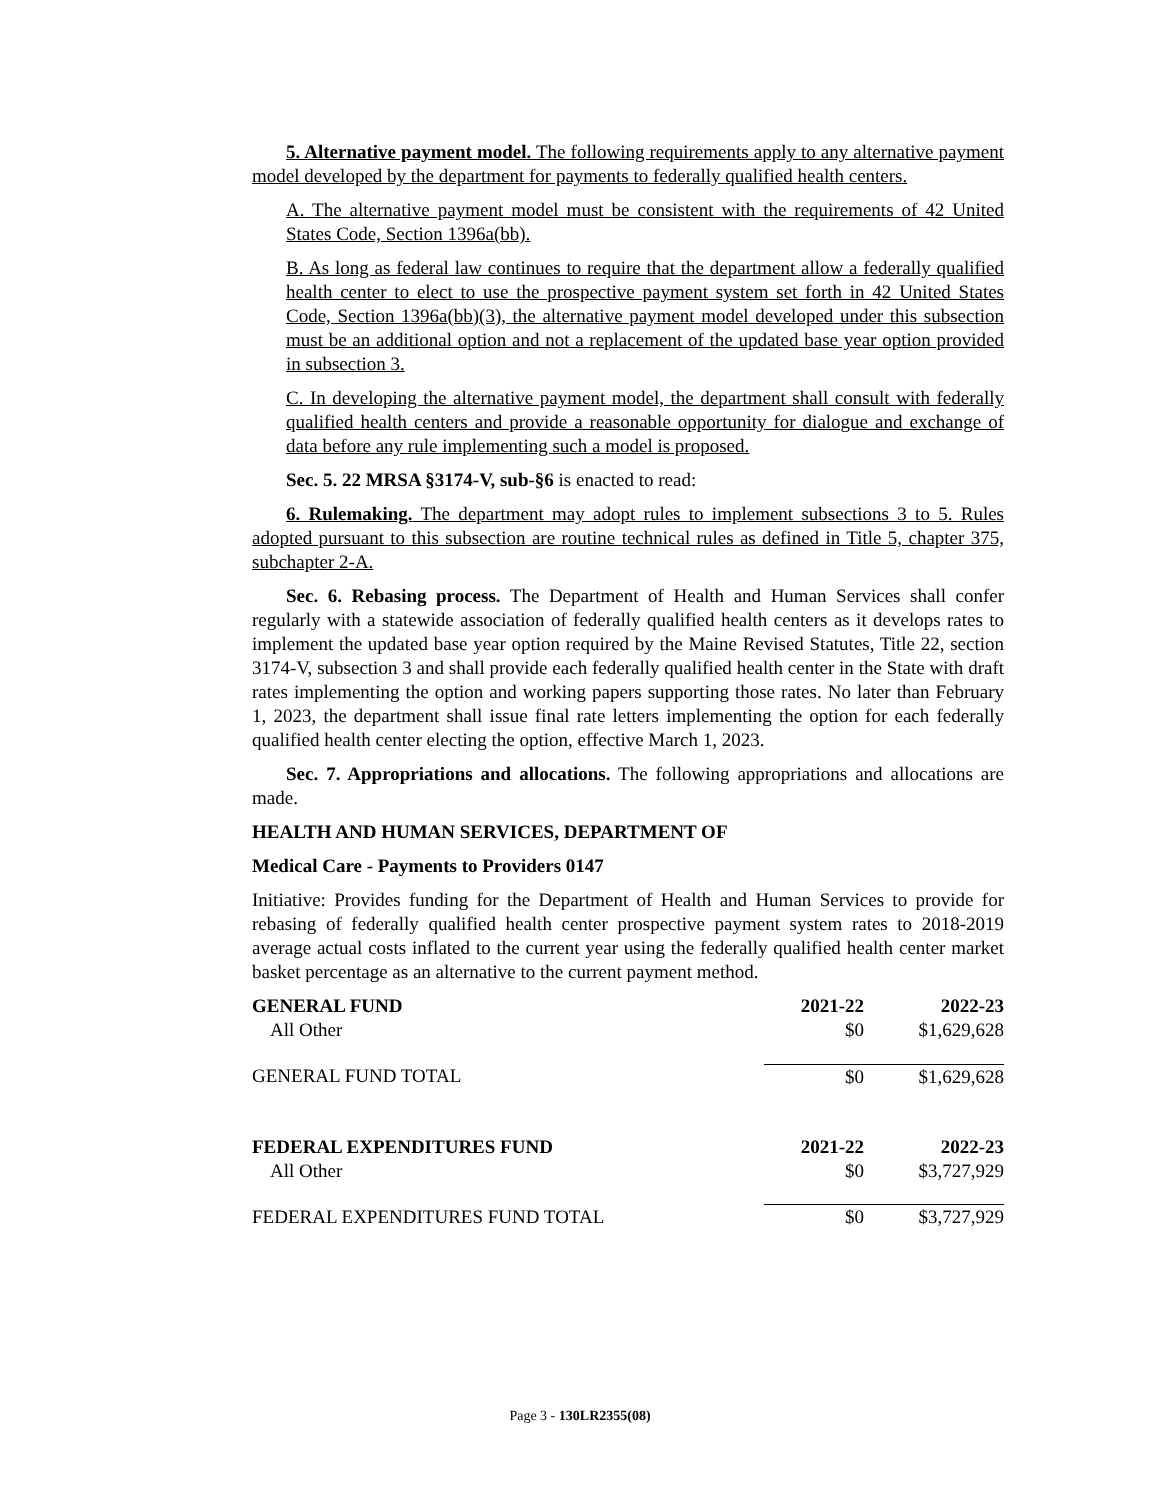5. Alternative payment model. The following requirements apply to any alternative payment model developed by the department for payments to federally qualified health centers.
A. The alternative payment model must be consistent with the requirements of 42 United States Code, Section 1396a(bb).
B. As long as federal law continues to require that the department allow a federally qualified health center to elect to use the prospective payment system set forth in 42 United States Code, Section 1396a(bb)(3), the alternative payment model developed under this subsection must be an additional option and not a replacement of the updated base year option provided in subsection 3.
C. In developing the alternative payment model, the department shall consult with federally qualified health centers and provide a reasonable opportunity for dialogue and exchange of data before any rule implementing such a model is proposed.
Sec. 5. 22 MRSA §3174-V, sub-§6 is enacted to read:
6. Rulemaking. The department may adopt rules to implement subsections 3 to 5. Rules adopted pursuant to this subsection are routine technical rules as defined in Title 5, chapter 375, subchapter 2-A.
Sec. 6. Rebasing process. The Department of Health and Human Services shall confer regularly with a statewide association of federally qualified health centers as it develops rates to implement the updated base year option required by the Maine Revised Statutes, Title 22, section 3174-V, subsection 3 and shall provide each federally qualified health center in the State with draft rates implementing the option and working papers supporting those rates. No later than February 1, 2023, the department shall issue final rate letters implementing the option for each federally qualified health center electing the option, effective March 1, 2023.
Sec. 7. Appropriations and allocations. The following appropriations and allocations are made.
HEALTH AND HUMAN SERVICES, DEPARTMENT OF
Medical Care - Payments to Providers 0147
Initiative: Provides funding for the Department of Health and Human Services to provide for rebasing of federally qualified health center prospective payment system rates to 2018-2019 average actual costs inflated to the current year using the federally qualified health center market basket percentage as an alternative to the current payment method.
| GENERAL FUND | 2021-22 | 2022-23 |
| --- | --- | --- |
| All Other | $0 | $1,629,628 |
| GENERAL FUND TOTAL | $0 | $1,629,628 |
| FEDERAL EXPENDITURES FUND | 2021-22 | 2022-23 |
| All Other | $0 | $3,727,929 |
| FEDERAL EXPENDITURES FUND TOTAL | $0 | $3,727,929 |
Page 3 - 130LR2355(08)